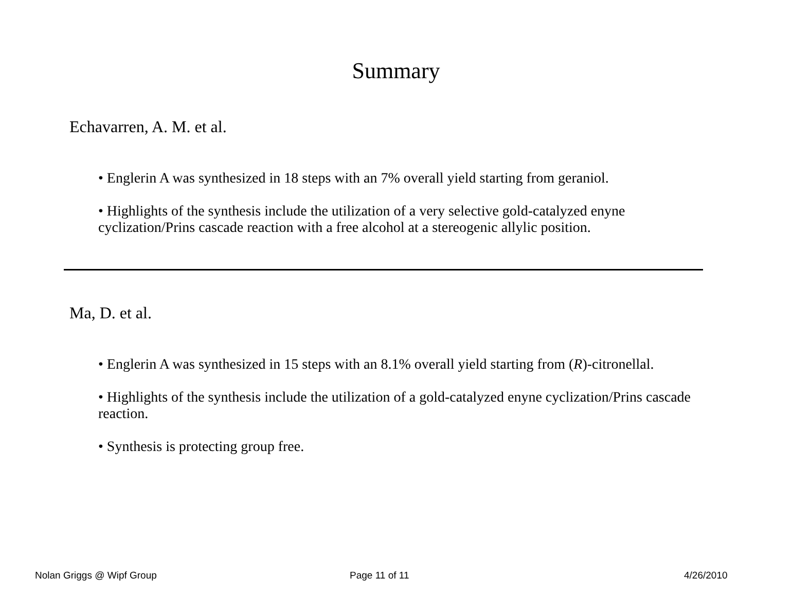Summary
Echavarren, A. M. et al.
• Englerin A was synthesized in 18 steps with an 7% overall yield starting from geraniol.
• Highlights of the synthesis include the utilization of a very selective gold-catalyzed enyne cyclization/Prins cascade reaction with a free alcohol at a stereogenic allylic position.
Ma, D. et al.
• Englerin A was synthesized in 15 steps with an 8.1% overall yield starting from (R)-citronellal.
• Highlights of the synthesis include the utilization of a gold-catalyzed enyne cyclization/Prins cascade reaction.
• Synthesis is protecting group free.
Nolan Griggs @ Wipf Group Page 11 of 11 4/26/2010